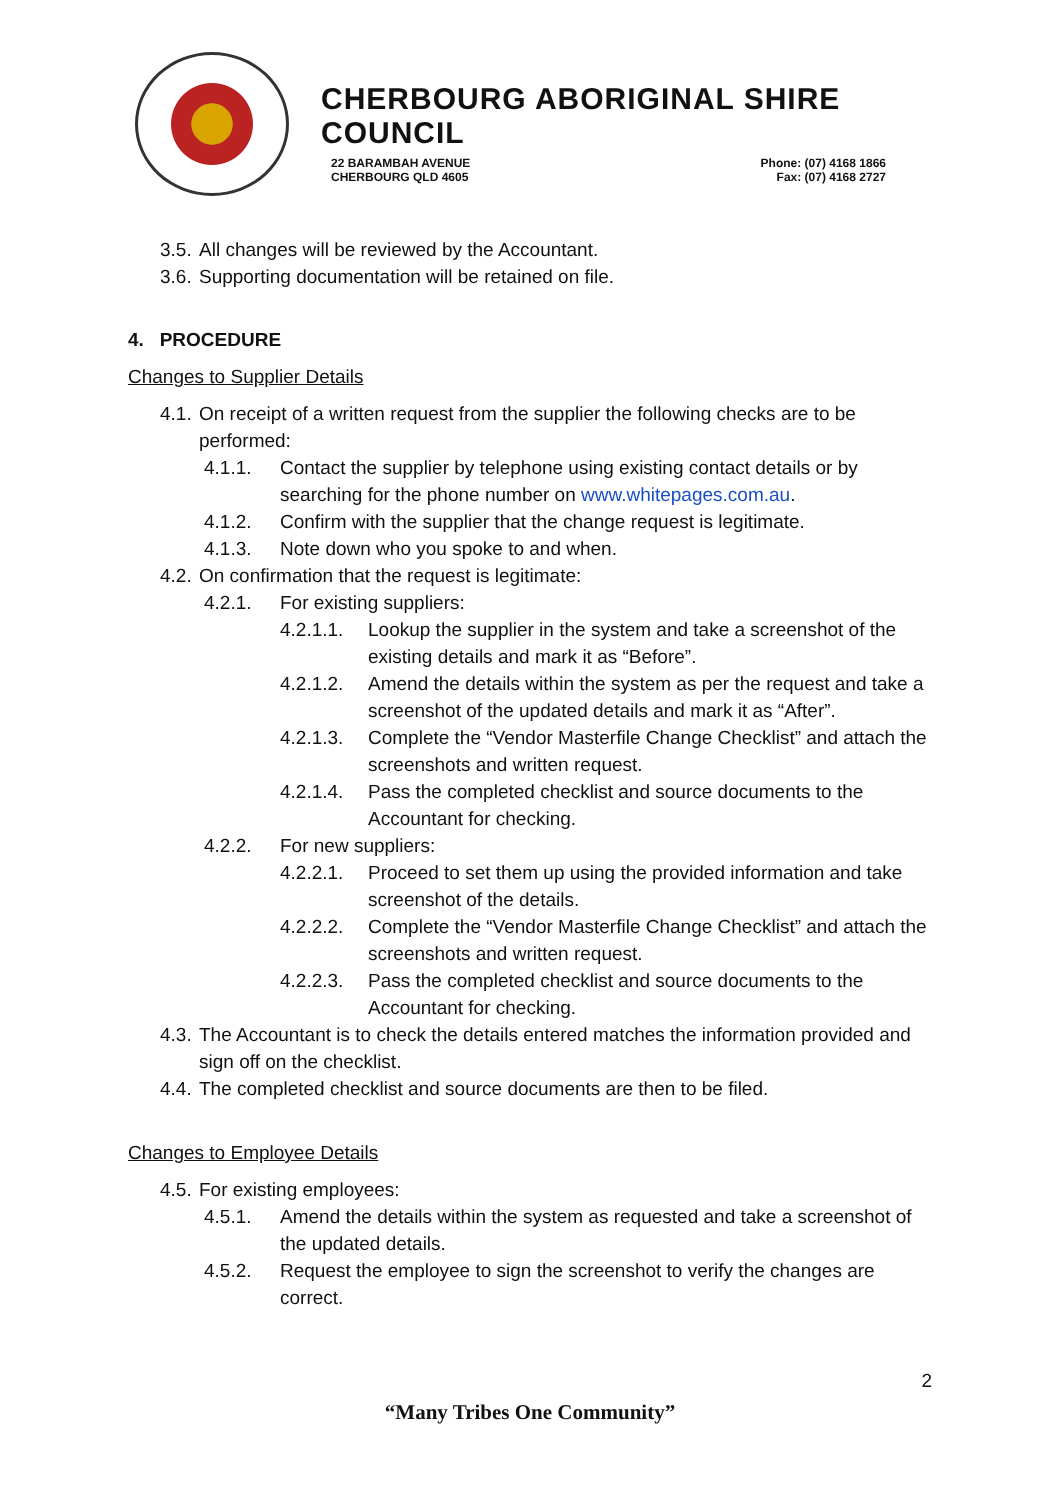CHERBOURG ABORIGINAL SHIRE COUNCIL
22 BARAMBAH AVENUE
CHERBOURG QLD 4605
Phone: (07) 4168 1866
Fax: (07) 4168 2727
3.5. All changes will be reviewed by the Accountant.
3.6. Supporting documentation will be retained on file.
4. PROCEDURE
Changes to Supplier Details
4.1. On receipt of a written request from the supplier the following checks are to be performed:
4.1.1. Contact the supplier by telephone using existing contact details or by searching for the phone number on www.whitepages.com.au.
4.1.2. Confirm with the supplier that the change request is legitimate.
4.1.3. Note down who you spoke to and when.
4.2. On confirmation that the request is legitimate:
4.2.1. For existing suppliers:
4.2.1.1. Lookup the supplier in the system and take a screenshot of the existing details and mark it as “Before”.
4.2.1.2. Amend the details within the system as per the request and take a screenshot of the updated details and mark it as “After”.
4.2.1.3. Complete the “Vendor Masterfile Change Checklist” and attach the screenshots and written request.
4.2.1.4. Pass the completed checklist and source documents to the Accountant for checking.
4.2.2. For new suppliers:
4.2.2.1. Proceed to set them up using the provided information and take screenshot of the details.
4.2.2.2. Complete the “Vendor Masterfile Change Checklist” and attach the screenshots and written request.
4.2.2.3. Pass the completed checklist and source documents to the Accountant for checking.
4.3. The Accountant is to check the details entered matches the information provided and sign off on the checklist.
4.4. The completed checklist and source documents are then to be filed.
Changes to Employee Details
4.5. For existing employees:
4.5.1. Amend the details within the system as requested and take a screenshot of the updated details.
4.5.2. Request the employee to sign the screenshot to verify the changes are correct.
2
“Many Tribes One Community”